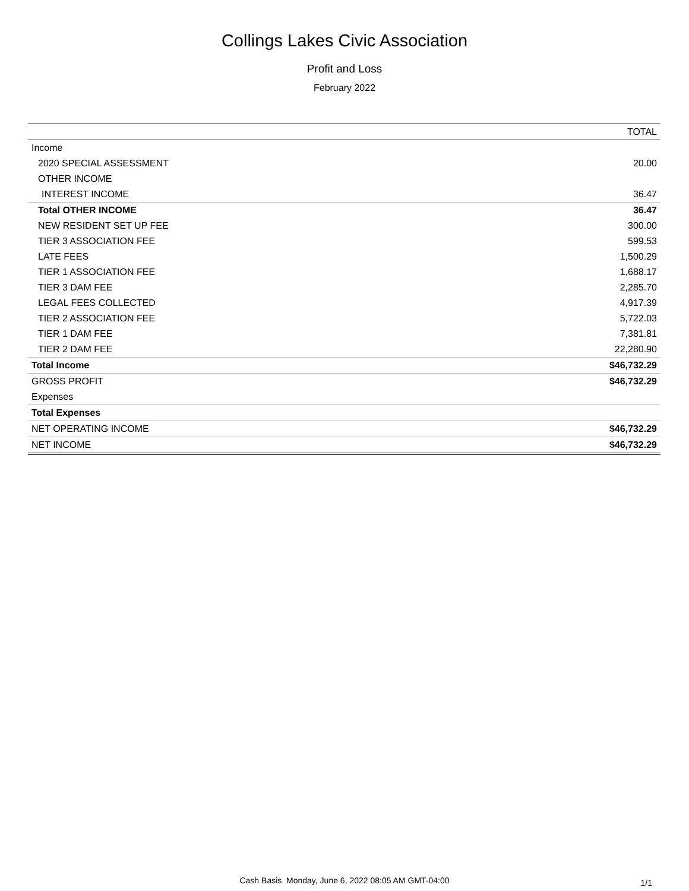Collings Lakes Civic Association
Profit and Loss
February 2022
| | TOTAL |
| --- | --- |
| Income | |
| 2020 SPECIAL ASSESSMENT | 20.00 |
| OTHER INCOME | |
| INTEREST INCOME | 36.47 |
| Total OTHER INCOME | 36.47 |
| NEW RESIDENT SET UP FEE | 300.00 |
| TIER 3 ASSOCIATION FEE | 599.53 |
| LATE FEES | 1,500.29 |
| TIER 1 ASSOCIATION FEE | 1,688.17 |
| TIER 3 DAM FEE | 2,285.70 |
| LEGAL FEES COLLECTED | 4,917.39 |
| TIER 2 ASSOCIATION FEE | 5,722.03 |
| TIER 1 DAM FEE | 7,381.81 |
| TIER 2 DAM FEE | 22,280.90 |
| Total Income | $46,732.29 |
| GROSS PROFIT | $46,732.29 |
| Expenses | |
| Total Expenses | |
| NET OPERATING INCOME | $46,732.29 |
| NET INCOME | $46,732.29 |
Cash Basis Monday, June 6, 2022 08:05 AM GMT-04:00
1/1